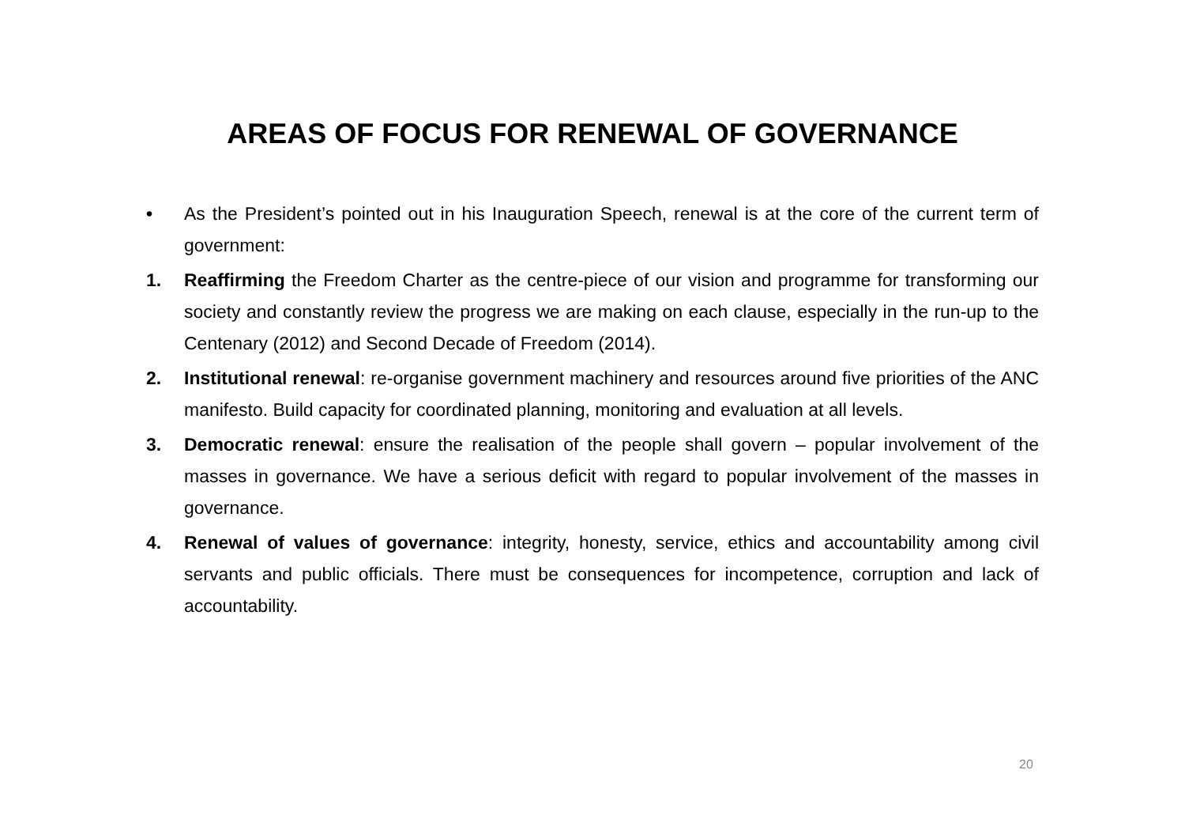AREAS OF FOCUS FOR RENEWAL OF GOVERNANCE
• As the President’s pointed out in his Inauguration Speech, renewal is at the core of the current term of government:
1. Reaffirming the Freedom Charter as the centre-piece of our vision and programme for transforming our society and constantly review the progress we are making on each clause, especially in the run-up to the Centenary (2012) and Second Decade of Freedom (2014).
2. Institutional renewal: re-organise government machinery and resources around five priorities of the ANC manifesto. Build capacity for coordinated planning, monitoring and evaluation at all levels.
3. Democratic renewal: ensure the realisation of the people shall govern – popular involvement of the masses in governance. We have a serious deficit with regard to popular involvement of the masses in governance.
4. Renewal of values of governance: integrity, honesty, service, ethics and accountability among civil servants and public officials. There must be consequences for incompetence, corruption and lack of accountability.
20